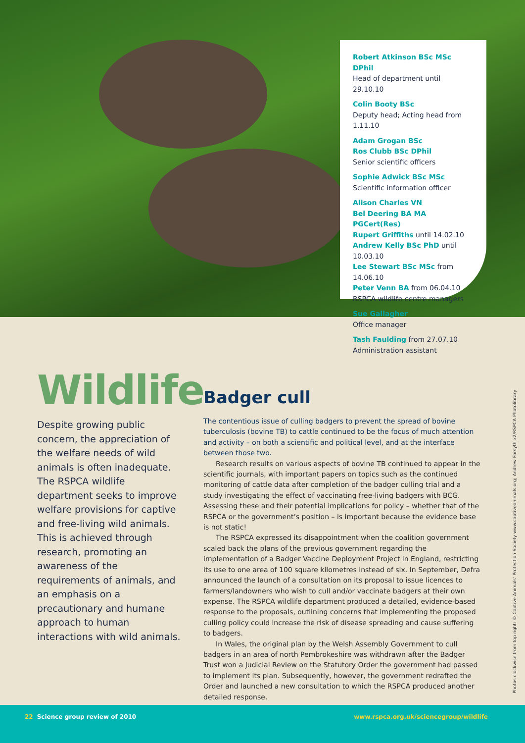Robert Atkinson BSc MSc DPhil
Head of department until 29.10.10
Colin Booty BSc
Deputy head; Acting head from 1.11.10
Adam Grogan BSc
Ros Clubb BSc DPhil
Senior scientific officers
Sophie Adwick BSc MSc
Scientific information officer
Alison Charles VN
Bel Deering BA MA PGCert(Res)
Rupert Griffiths until 14.02.10
Andrew Kelly BSc PhD until 10.03.10
Lee Stewart BSc MSc from 14.06.10
Peter Venn BA from 06.04.10
RSPCA wildlife centre managers
Sue Gallagher
Office manager
Tash Faulding from 27.07.10
Administration assistant
Wildlife
Despite growing public concern, the appreciation of the welfare needs of wild animals is often inadequate. The RSPCA wildlife department seeks to improve welfare provisions for captive and free-living wild animals. This is achieved through research, promoting an awareness of the requirements of animals, and an emphasis on a precautionary and humane approach to human interactions with wild animals.
Badger cull
The contentious issue of culling badgers to prevent the spread of bovine tuberculosis (bovine TB) to cattle continued to be the focus of much attention and activity – on both a scientific and political level, and at the interface between those two.
Research results on various aspects of bovine TB continued to appear in the scientific journals, with important papers on topics such as the continued monitoring of cattle data after completion of the badger culling trial and a study investigating the effect of vaccinating free-living badgers with BCG. Assessing these and their potential implications for policy – whether that of the RSPCA or the government’s position – is important because the evidence base is not static!
The RSPCA expressed its disappointment when the coalition government scaled back the plans of the previous government regarding the implementation of a Badger Vaccine Deployment Project in England, restricting its use to one area of 100 square kilometres instead of six. In September, Defra announced the launch of a consultation on its proposal to issue licences to farmers/landowners who wish to cull and/or vaccinate badgers at their own expense. The RSPCA wildlife department produced a detailed, evidence-based response to the proposals, outlining concerns that implementing the proposed culling policy could increase the risk of disease spreading and cause suffering to badgers.
In Wales, the original plan by the Welsh Assembly Government to cull badgers in an area of north Pembrokeshire was withdrawn after the Badger Trust won a Judicial Review on the Statutory Order the government had passed to implement its plan. Subsequently, however, the government redrafted the Order and launched a new consultation to which the RSPCA produced another detailed response.
Photos clockwise from top right: © Captive Animals’ Protection Society www.captiveanimals.org; Andrew Forsyth x2/RSPCA Photolibrary
22 Science group review of 2010
www.rspca.org.uk/sciencegroup/wildlife